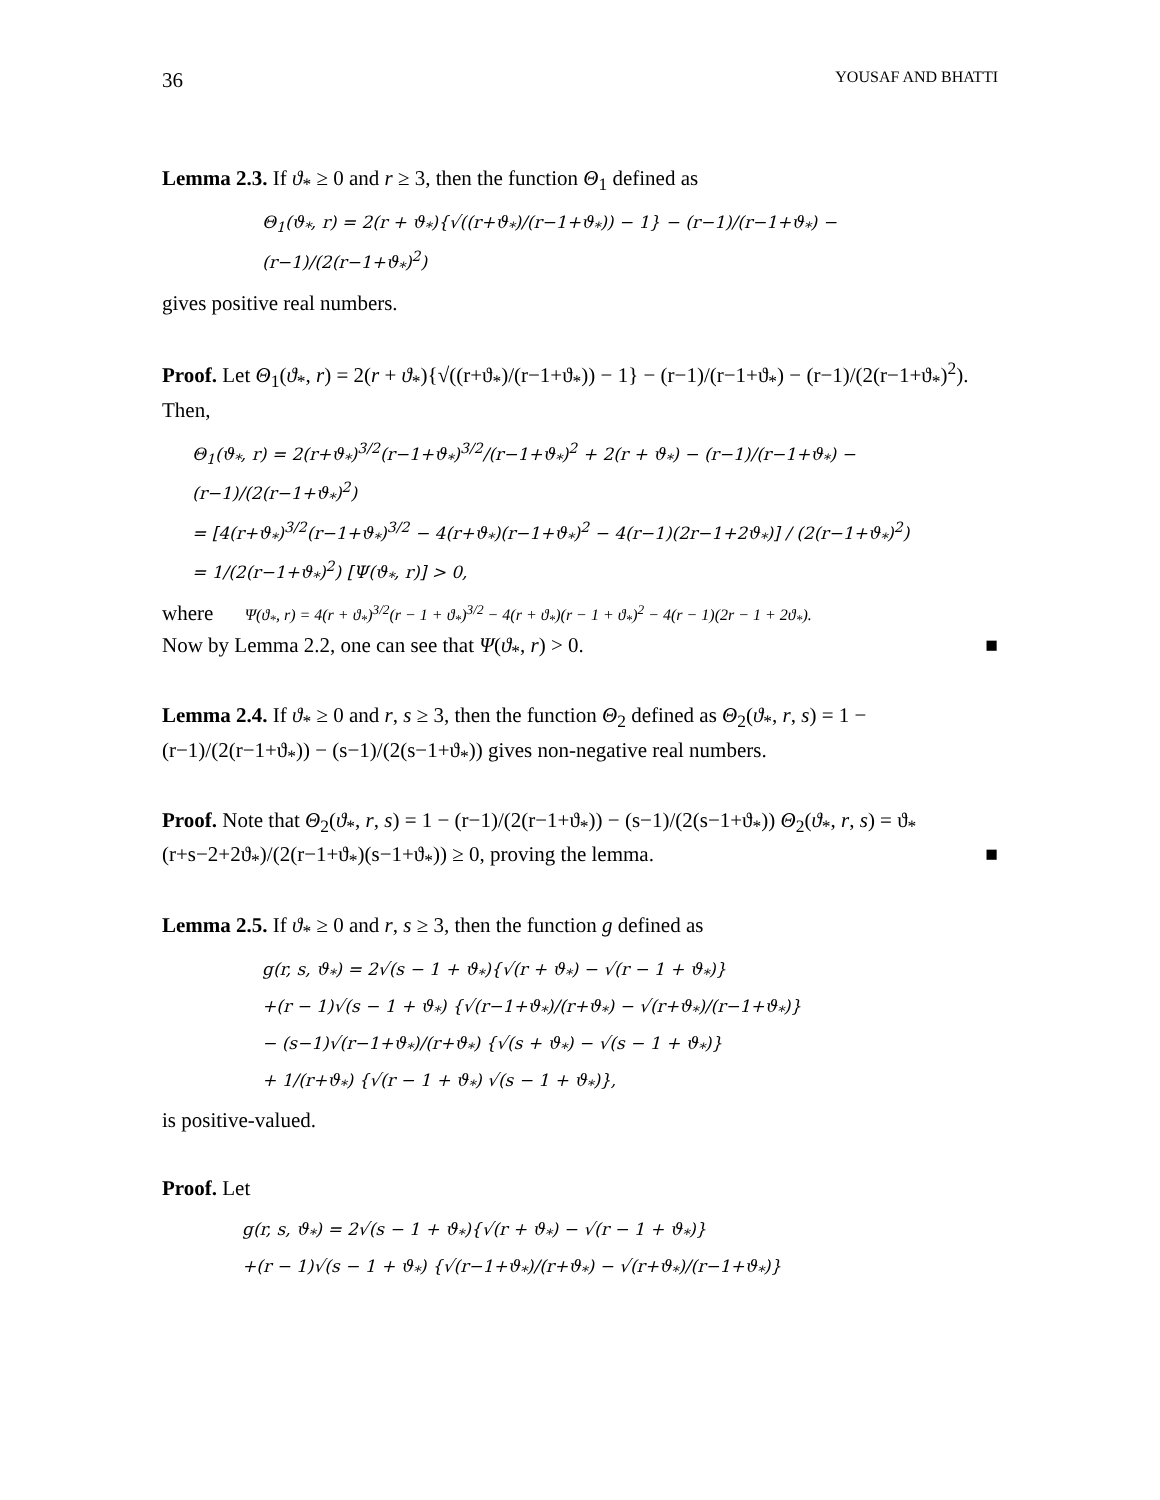36 YOUSAF AND BHATTI
Lemma 2.3. If ϑ<sub>*</sub> ≥ 0 and r ≥ 3, then the function Θ<sub>1</sub> defined as
Θ<sub>1</sub>(ϑ<sub>*</sub>, r) = 2(r + ϑ<sub>*</sub>){√((r+ϑ<sub>*</sub>)/(r−1+ϑ<sub>*</sub>)) − 1} − (r−1)/(r−1+ϑ<sub>*</sub>) − (r−1)/(2(r−1+ϑ<sub>*</sub>)<sup>2</sup>)
gives positive real numbers.
Proof. Let Θ<sub>1</sub>(ϑ<sub>*</sub>, r) = 2(r + ϑ<sub>*</sub>){√((r+ϑ<sub>*</sub>)/(r−1+ϑ<sub>*</sub>)) − 1} − (r−1)/(r−1+ϑ<sub>*</sub>) − (r−1)/(2(r−1+ϑ<sub>*</sub>)<sup>2</sup>). Then,
Θ<sub>1</sub>(ϑ<sub>*</sub>, r) = 2(r+ϑ<sub>*</sub>)<sup>3/2</sup>(r−1+ϑ<sub>*</sub>)<sup>3/2</sup>/(r−1+ϑ<sub>*</sub>)<sup>2</sup> + 2(r + ϑ<sub>*</sub>) − (r−1)/(r−1+ϑ<sub>*</sub>) − (r−1)/(2(r−1+ϑ<sub>*</sub>)<sup>2</sup>)
= [4(r+ϑ<sub>*</sub>)<sup>3/2</sup>(r−1+ϑ<sub>*</sub>)<sup>3/2</sup> − 4(r+ϑ<sub>*</sub>)(r−1+ϑ<sub>*</sub>)<sup>2</sup> − 4(r−1)(2r−1+2ϑ<sub>*</sub>)] / (2(r−1+ϑ<sub>*</sub>)<sup>2</sup>)
= 1/(2(r−1+ϑ<sub>*</sub>)<sup>2</sup>) [Ψ(ϑ<sub>*</sub>, r)] > 0,
where Ψ(ϑ<sub>*</sub>, r) = 4(r + ϑ<sub>*</sub>)<sup>3/2</sup>(r − 1 + ϑ<sub>*</sub>)<sup>3/2</sup> − 4(r + ϑ<sub>*</sub>)(r − 1 + ϑ<sub>*</sub>)<sup>2</sup> − 4(r − 1)(2r − 1 + 2ϑ<sub>*</sub>).
Now by Lemma 2.2, one can see that Ψ(ϑ<sub>*</sub>, r) > 0. ■
Lemma 2.4. If ϑ<sub>*</sub> ≥ 0 and r, s ≥ 3, then the function Θ<sub>2</sub> defined as Θ<sub>2</sub>(ϑ<sub>*</sub>, r, s) = 1 − (r−1)/(2(r−1+ϑ<sub>*</sub>)) − (s−1)/(2(s−1+ϑ<sub>*</sub>)) gives non-negative real numbers.
Proof. Note that Θ<sub>2</sub>(ϑ<sub>*</sub>, r, s) = 1 − (r−1)/(2(r−1+ϑ<sub>*</sub>)) − (s−1)/(2(s−1+ϑ<sub>*</sub>)) Θ<sub>2</sub>(ϑ<sub>*</sub>, r, s) = ϑ<sub>*</sub>(r+s−2+2ϑ<sub>*</sub>)/(2(r−1+ϑ<sub>*</sub>)(s−1+ϑ<sub>*</sub>)) ≥ 0, proving the lemma. ■
Lemma 2.5. If ϑ<sub>*</sub> ≥ 0 and r, s ≥ 3, then the function g defined as
g(r, s, ϑ<sub>*</sub>) = 2√(s − 1 + ϑ<sub>*</sub>){√(r + ϑ<sub>*</sub>) − √(r − 1 + ϑ<sub>*</sub>)}
+(r − 1)√(s − 1 + ϑ<sub>*</sub>) {√(r−1+ϑ<sub>*</sub>)/(r+ϑ<sub>*</sub>) − √(r+ϑ<sub>*</sub>)/(r−1+ϑ<sub>*</sub>)}
− (s−1)√(r−1+ϑ<sub>*</sub>)/(r+ϑ<sub>*</sub>) {√(s + ϑ<sub>*</sub>) − √(s − 1 + ϑ<sub>*</sub>)}
+ 1/(r+ϑ<sub>*</sub>) {√(r − 1 + ϑ<sub>*</sub>) √(s − 1 + ϑ<sub>*</sub>)},
is positive-valued.
Proof. Let
g(r, s, ϑ<sub>*</sub>) = 2√(s − 1 + ϑ<sub>*</sub>){√(r + ϑ<sub>*</sub>) − √(r − 1 + ϑ<sub>*</sub>)}
+(r − 1)√(s − 1 + ϑ<sub>*</sub>) {√(r−1+ϑ<sub>*</sub>)/(r+ϑ<sub>*</sub>) − √(r+ϑ<sub>*</sub>)/(r−1+ϑ<sub>*</sub>)}